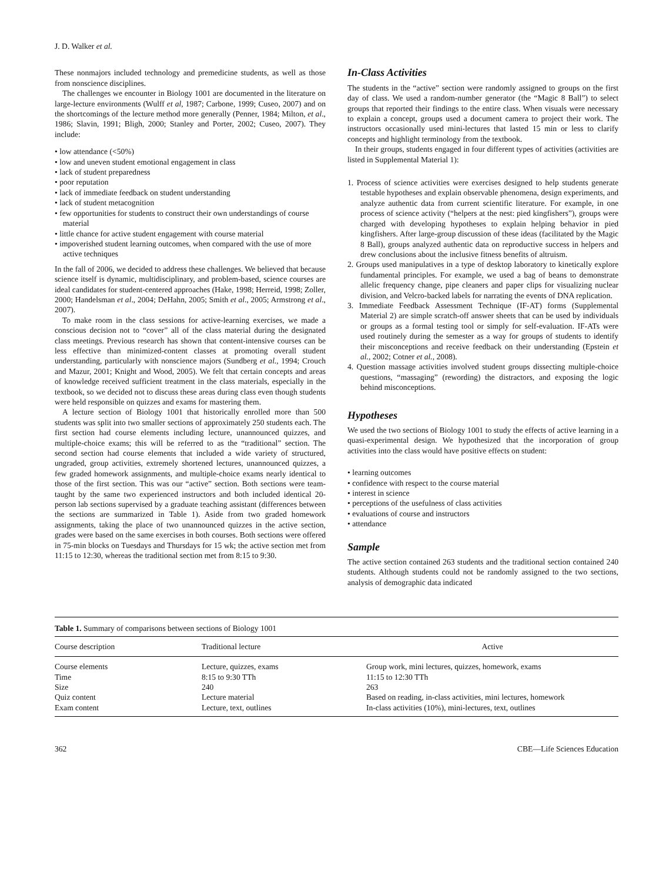J. D. Walker et al.
These nonmajors included technology and premedicine students, as well as those from nonscience disciplines.
The challenges we encounter in Biology 1001 are documented in the literature on large-lecture environments (Wulff et al, 1987; Carbone, 1999; Cuseo, 2007) and on the shortcomings of the lecture method more generally (Penner, 1984; Milton, et al., 1986; Slavin, 1991; Bligh, 2000; Stanley and Porter, 2002; Cuseo, 2007). They include:
• low attendance (<50%)
• low and uneven student emotional engagement in class
• lack of student preparedness
• poor reputation
• lack of immediate feedback on student understanding
• lack of student metacognition
• few opportunities for students to construct their own understandings of course material
• little chance for active student engagement with course material
• impoverished student learning outcomes, when compared with the use of more active techniques
In the fall of 2006, we decided to address these challenges. We believed that because science itself is dynamic, multidisciplinary, and problem-based, science courses are ideal candidates for student-centered approaches (Hake, 1998; Herreid, 1998; Zoller, 2000; Handelsman et al., 2004; DeHahn, 2005; Smith et al., 2005; Armstrong et al., 2007).
To make room in the class sessions for active-learning exercises, we made a conscious decision not to “cover” all of the class material during the designated class meetings. Previous research has shown that content-intensive courses can be less effective than minimized-content classes at promoting overall student understanding, particularly with nonscience majors (Sundberg et al., 1994; Crouch and Mazur, 2001; Knight and Wood, 2005). We felt that certain concepts and areas of knowledge received sufficient treatment in the class materials, especially in the textbook, so we decided not to discuss these areas during class even though students were held responsible on quizzes and exams for mastering them.
A lecture section of Biology 1001 that historically enrolled more than 500 students was split into two smaller sections of approximately 250 students each. The first section had course elements including lecture, unannounced quizzes, and multiple-choice exams; this will be referred to as the “traditional” section. The second section had course elements that included a wide variety of structured, ungraded, group activities, extremely shortened lectures, unannounced quizzes, a few graded homework assignments, and multiple-choice exams nearly identical to those of the first section. This was our “active” section. Both sections were team-taught by the same two experienced instructors and both included identical 20-person lab sections supervised by a graduate teaching assistant (differences between the sections are summarized in Table 1). Aside from two graded homework assignments, taking the place of two unannounced quizzes in the active section, grades were based on the same exercises in both courses. Both sections were offered in 75-min blocks on Tuesdays and Thursdays for 15 wk; the active section met from 11:15 to 12:30, whereas the traditional section met from 8:15 to 9:30.
In-Class Activities
The students in the “active” section were randomly assigned to groups on the first day of class. We used a random-number generator (the “Magic 8 Ball”) to select groups that reported their findings to the entire class. When visuals were necessary to explain a concept, groups used a document camera to project their work. The instructors occasionally used mini-lectures that lasted 15 min or less to clarify concepts and highlight terminology from the textbook.
In their groups, students engaged in four different types of activities (activities are listed in Supplemental Material 1):
1. Process of science activities were exercises designed to help students generate testable hypotheses and explain observable phenomena, design experiments, and analyze authentic data from current scientific literature. For example, in one process of science activity (“helpers at the nest: pied kingfishers”), groups were charged with developing hypotheses to explain helping behavior in pied kingfishers. After large-group discussion of these ideas (facilitated by the Magic 8 Ball), groups analyzed authentic data on reproductive success in helpers and drew conclusions about the inclusive fitness benefits of altruism.
2. Groups used manipulatives in a type of desktop laboratory to kinetically explore fundamental principles. For example, we used a bag of beans to demonstrate allelic frequency change, pipe cleaners and paper clips for visualizing nuclear division, and Velcro-backed labels for narrating the events of DNA replication.
3. Immediate Feedback Assessment Technique (IF-AT) forms (Supplemental Material 2) are simple scratch-off answer sheets that can be used by individuals or groups as a formal testing tool or simply for self-evaluation. IF-ATs were used routinely during the semester as a way for groups of students to identify their misconceptions and receive feedback on their understanding (Epstein et al., 2002; Cotner et al., 2008).
4. Question massage activities involved student groups dissecting multiple-choice questions, “massaging” (rewording) the distractors, and exposing the logic behind misconceptions.
Hypotheses
We used the two sections of Biology 1001 to study the effects of active learning in a quasi-experimental design. We hypothesized that the incorporation of group activities into the class would have positive effects on student:
• learning outcomes
• confidence with respect to the course material
• interest in science
• perceptions of the usefulness of class activities
• evaluations of course and instructors
• attendance
Sample
The active section contained 263 students and the traditional section contained 240 students. Although students could not be randomly assigned to the two sections, analysis of demographic data indicated
Table 1. Summary of comparisons between sections of Biology 1001
| Course description | Traditional lecture | Active |
| --- | --- | --- |
| Course elements | Lecture, quizzes, exams | Group work, mini lectures, quizzes, homework, exams |
| Time | 8:15 to 9:30 TTh | 11:15 to 12:30 TTh |
| Size | 240 | 263 |
| Quiz content | Lecture material | Based on reading, in-class activities, mini lectures, homework |
| Exam content | Lecture, text, outlines | In-class activities (10%), mini-lectures, text, outlines |
362 CBE—Life Sciences Education